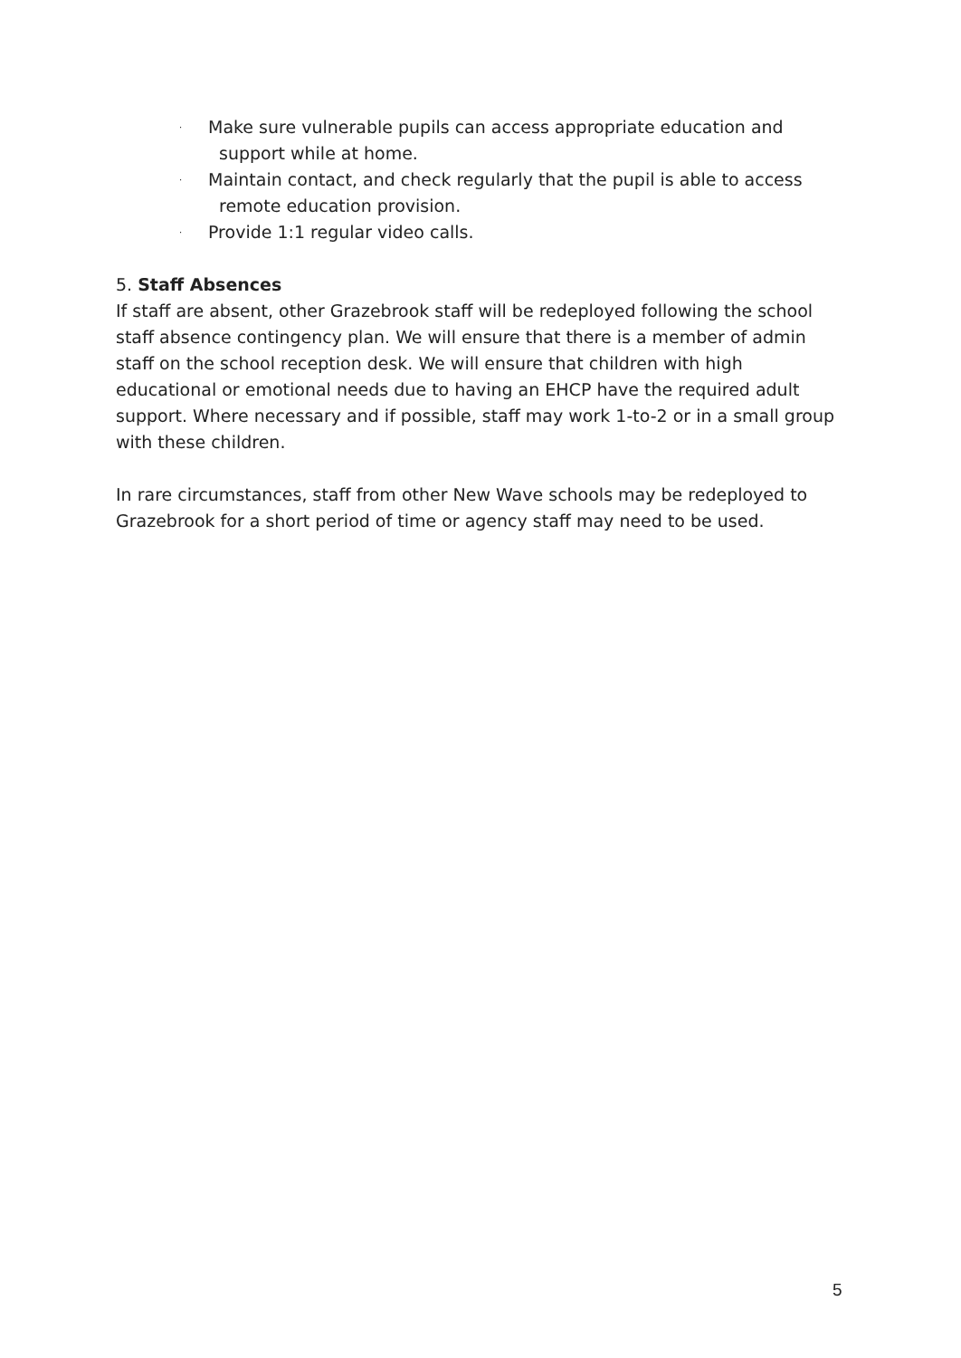· Make sure vulnerable pupils can access appropriate education and support while at home.
· Maintain contact, and check regularly that the pupil is able to access remote education provision.
· Provide 1:1 regular video calls.
5. Staff Absences
If staff are absent, other Grazebrook staff will be redeployed following the school staff absence contingency plan. We will ensure that there is a member of admin staff on the school reception desk. We will ensure that children with high educational or emotional needs due to having an EHCP have the required adult support. Where necessary and if possible, staff may work 1-to-2 or in a small group with these children.
In rare circumstances, staff from other New Wave schools may be redeployed to Grazebrook for a short period of time or agency staff may need to be used.
5